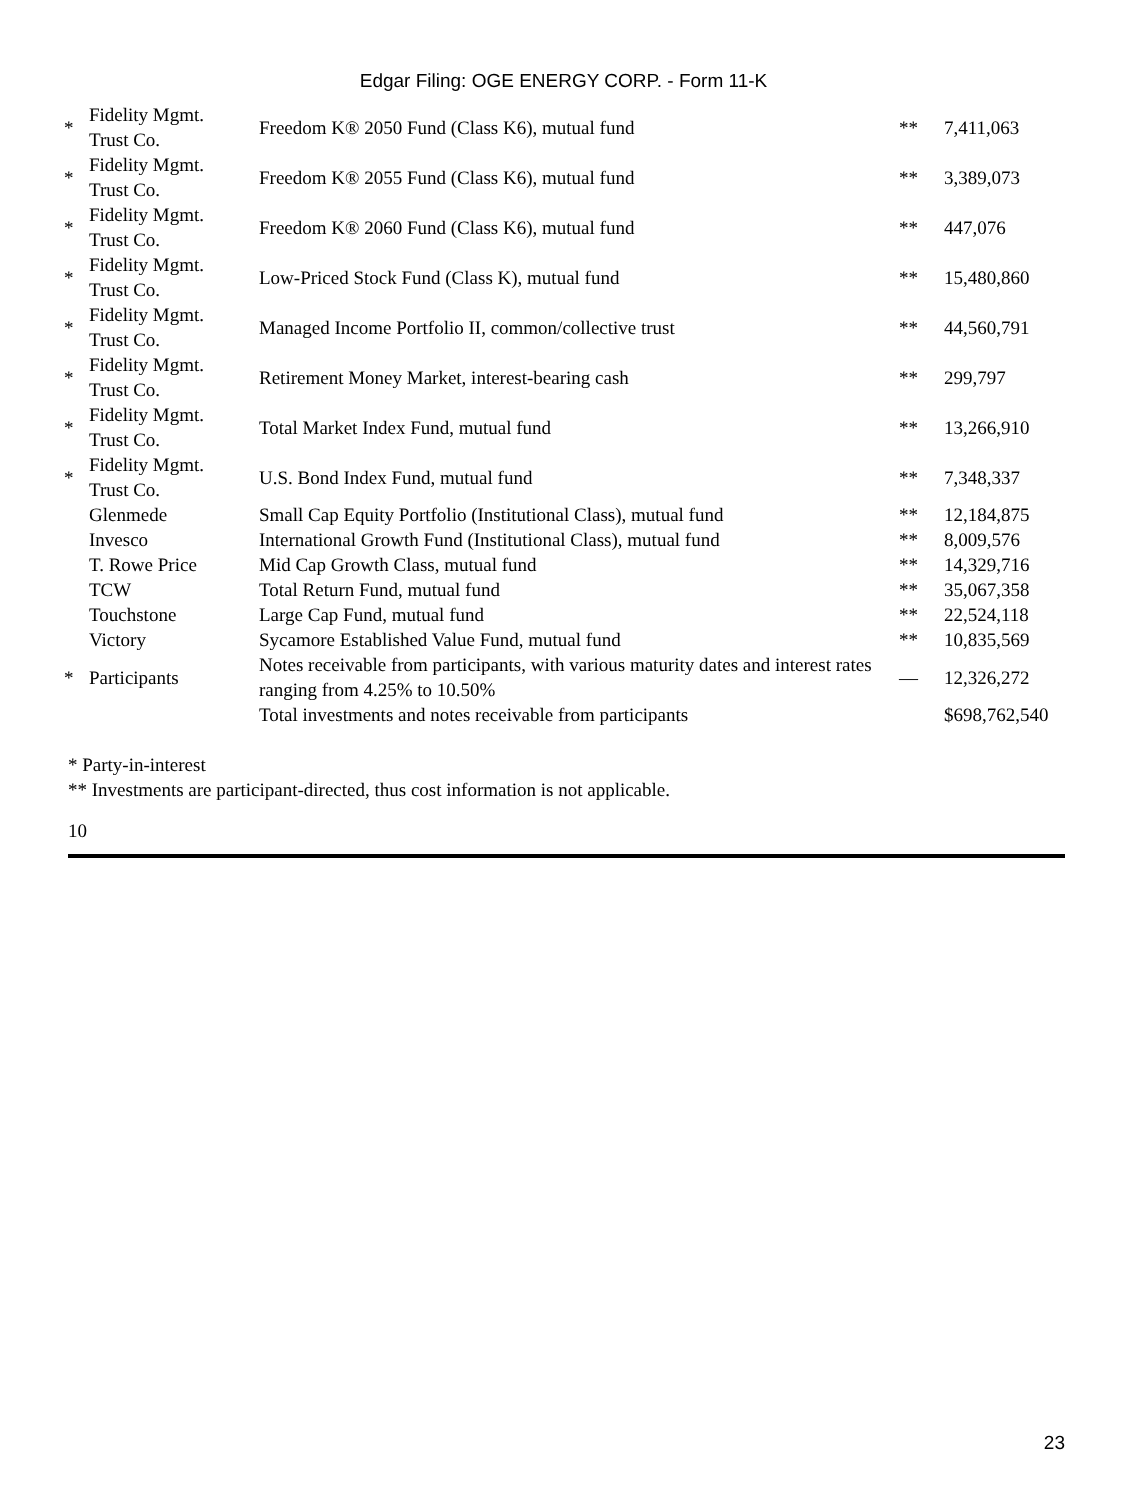Edgar Filing: OGE ENERGY CORP. - Form 11-K
| * | Fidelity Mgmt. Trust Co. | Freedom K® 2050 Fund (Class K6), mutual fund | ** | 7,411,063 |
| * | Fidelity Mgmt. Trust Co. | Freedom K® 2055 Fund (Class K6), mutual fund | ** | 3,389,073 |
| * | Fidelity Mgmt. Trust Co. | Freedom K® 2060 Fund (Class K6), mutual fund | ** | 447,076 |
| * | Fidelity Mgmt. Trust Co. | Low-Priced Stock Fund (Class K), mutual fund | ** | 15,480,860 |
| * | Fidelity Mgmt. Trust Co. | Managed Income Portfolio II, common/collective trust | ** | 44,560,791 |
| * | Fidelity Mgmt. Trust Co. | Retirement Money Market, interest-bearing cash | ** | 299,797 |
| * | Fidelity Mgmt. Trust Co. | Total Market Index Fund, mutual fund | ** | 13,266,910 |
| * | Fidelity Mgmt. Trust Co. | U.S. Bond Index Fund, mutual fund | ** | 7,348,337 |
| | Glenmede | Small Cap Equity Portfolio (Institutional Class), mutual fund | ** | 12,184,875 |
| | Invesco | International Growth Fund (Institutional Class), mutual fund | ** | 8,009,576 |
| | T. Rowe Price | Mid Cap Growth Class, mutual fund | ** | 14,329,716 |
| | TCW | Total Return Fund, mutual fund | ** | 35,067,358 |
| | Touchstone | Large Cap Fund, mutual fund | ** | 22,524,118 |
| | Victory | Sycamore Established Value Fund, mutual fund | ** | 10,835,569 |
| * | Participants | Notes receivable from participants, with various maturity dates and interest rates ranging from 4.25% to 10.50% | — | 12,326,272 |
| | | Total investments and notes receivable from participants | | $698,762,540 |
* Party-in-interest
** Investments are participant-directed, thus cost information is not applicable.
10
23